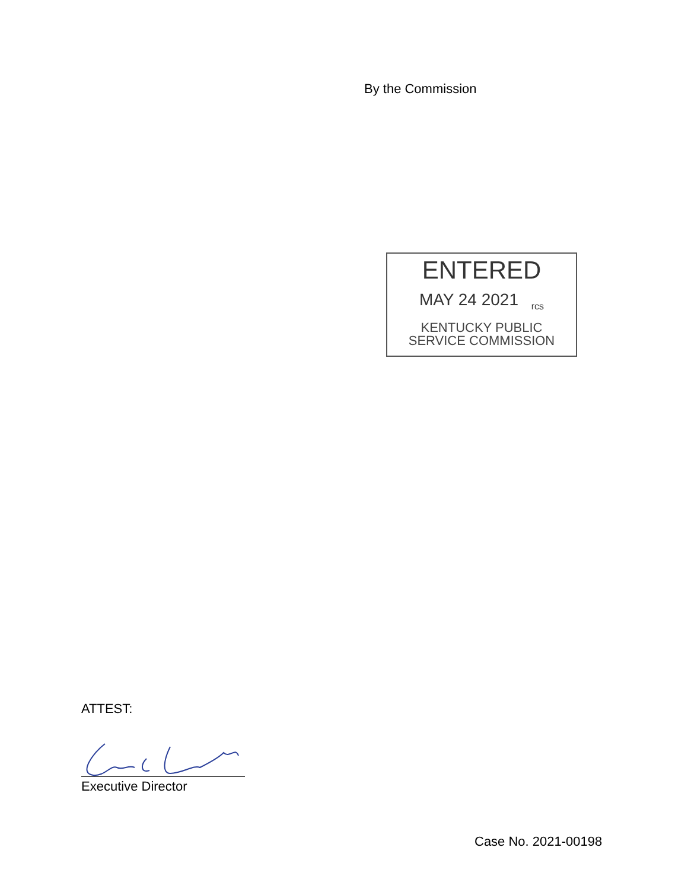By the Commission
ENTERED
MAY 24 2021 <sub>rcs</sub>
KENTUCKY PUBLIC
SERVICE COMMISSION
ATTEST:
Executive Director
Case No. 2021-00198